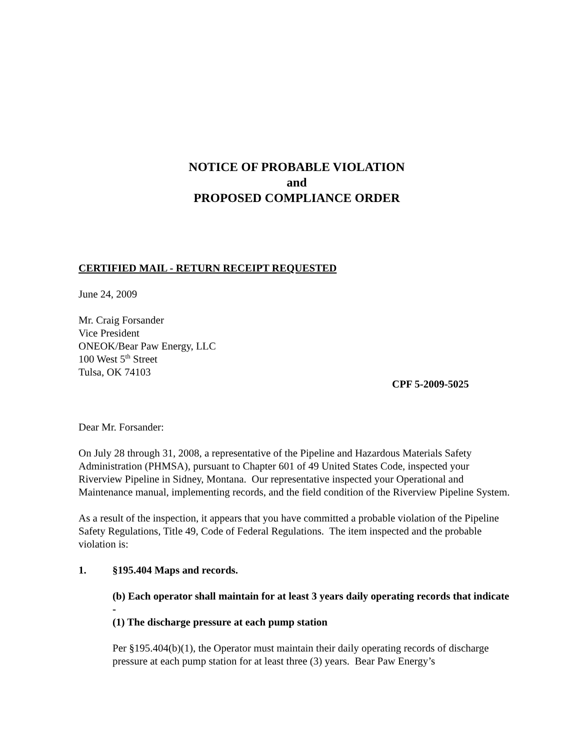NOTICE OF PROBABLE VIOLATION
and
PROPOSED COMPLIANCE ORDER
CERTIFIED MAIL - RETURN RECEIPT REQUESTED
June 24, 2009
Mr. Craig Forsander
Vice President
ONEOK/Bear Paw Energy, LLC
100 West 5<sup>th</sup> Street
Tulsa, OK 74103
CPF 5-2009-5025
Dear Mr. Forsander:
On July 28 through 31, 2008, a representative of the Pipeline and Hazardous Materials Safety Administration (PHMSA), pursuant to Chapter 601 of 49 United States Code, inspected your Riverview Pipeline in Sidney, Montana. Our representative inspected your Operational and Maintenance manual, implementing records, and the field condition of the Riverview Pipeline System.
As a result of the inspection, it appears that you have committed a probable violation of the Pipeline Safety Regulations, Title 49, Code of Federal Regulations. The item inspected and the probable violation is:
1. §195.404 Maps and records.
(b) Each operator shall maintain for at least 3 years daily operating records that indicate -
(1) The discharge pressure at each pump station
Per §195.404(b)(1), the Operator must maintain their daily operating records of discharge pressure at each pump station for at least three (3) years. Bear Paw Energy’s